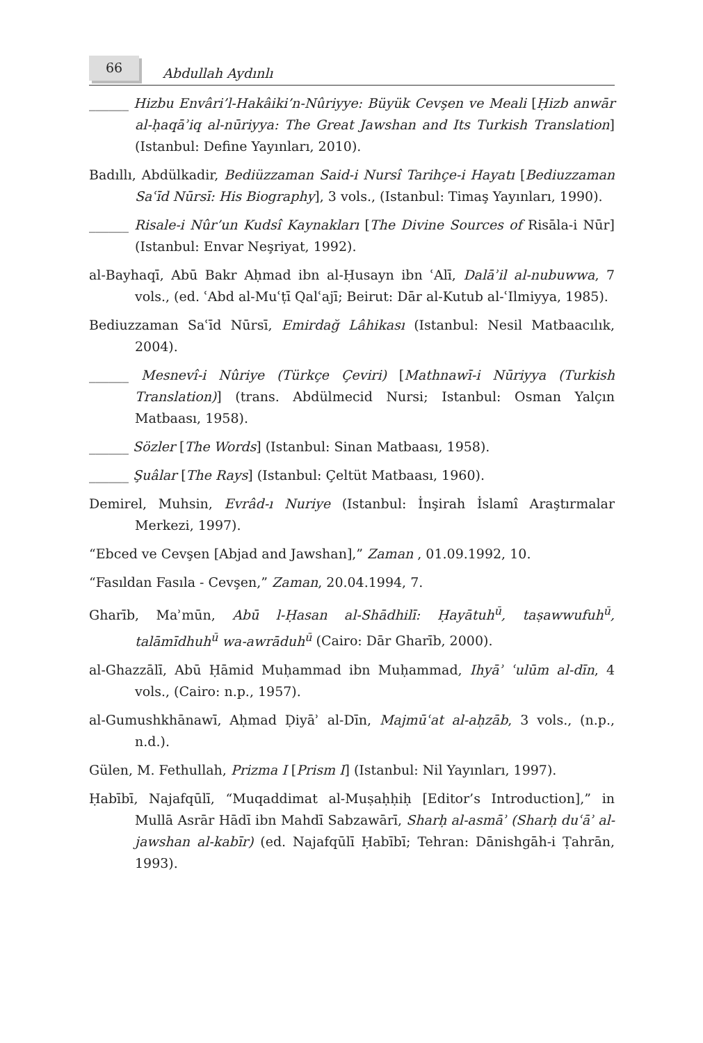66
Abdullah Aydınlı
______ Hizbu Envâri’l-Hakâiki’n-Nûriyye: Büyük Cevşen ve Meali [Ḥizb anwār al-ḥaqāʾiq al-nūriyya: The Great Jawshan and Its Turkish Translation] (Istanbul: Define Yayınları, 2010).
Badıllı, Abdülkadir, Bediüzzaman Said-i Nursî Tarihçe-i Hayatı [Bediuzzaman Saʿīd Nūrsī: His Biography], 3 vols., (Istanbul: Timaş Yayınları, 1990).
______ Risale-i Nûr’un Kudsî Kaynakları [The Divine Sources of Risāla-i Nūr] (Istanbul: Envar Neşriyat, 1992).
al-Bayhaqī, Abū Bakr Aḥmad ibn al-Ḥusayn ibn ʿAlī, Dalāʾil al-nubuwwa, 7 vols., (ed. ʿAbd al-Muʿṭī Qalʿajī; Beirut: Dār al-Kutub al-ʿIlmiyya, 1985).
Bediuzzaman Saʿīd Nūrsī, Emirdağ Lâhikası (Istanbul: Nesil Matbaacılık, 2004).
______ Mesnevî-i Nûriye (Türkçe Çeviri) [Mathnawī-i Nūriyya (Turkish Translation)] (trans. Abdülmecid Nursi; Istanbul: Osman Yalçın Matbaası, 1958).
______ Sözler [The Words] (Istanbul: Sinan Matbaası, 1958).
______ Şuâlar [The Rays] (Istanbul: Çeltüt Matbaası, 1960).
Demirel, Muhsin, Evrâd-ı Nuriye (Istanbul: İnşirah İslamî Araştırmalar Merkezi, 1997).
“Ebced ve Cevşen [Abjad and Jawshan],” Zaman , 01.09.1992, 10.
“Fasıldan Fasıla - Cevşen,” Zaman, 20.04.1994, 7.
Gharīb, Maʾmūn, Abū l-Ḥasan al-Shādhilī: Ḥayātuh<sup>ū</sup>, taṣawwufuh<sup>ū</sup>, talāmīdhuh<sup>ū</sup> wa-awrāduh<sup>ū</sup> (Cairo: Dār Gharīb, 2000).
al-Ghazzālī, Abū Ḥāmid Muḥammad ibn Muḥammad, Ihyāʾ ʿulūm al-dīn, 4 vols., (Cairo: n.p., 1957).
al-Gumushkhānawī, Aḥmad Ḍiyāʾ al-Dīn, Majmūʿat al-aḥzāb, 3 vols., (n.p., n.d.).
Gülen, M. Fethullah, Prizma I [Prism I] (Istanbul: Nil Yayınları, 1997).
Ḥabībī, Najafqūlī, “Muqaddimat al-Muṣaḥḥiḥ [Editor’s Introduction],” in Mullā Asrār Hādī ibn Mahdī Sabzawārī, Sharḥ al-asmāʾ (Sharḥ duʿāʾ al-jawshan al-kabīr) (ed. Najafqūlī Ḥabībī; Tehran: Dānishgāh-i Ṭahrān, 1993).